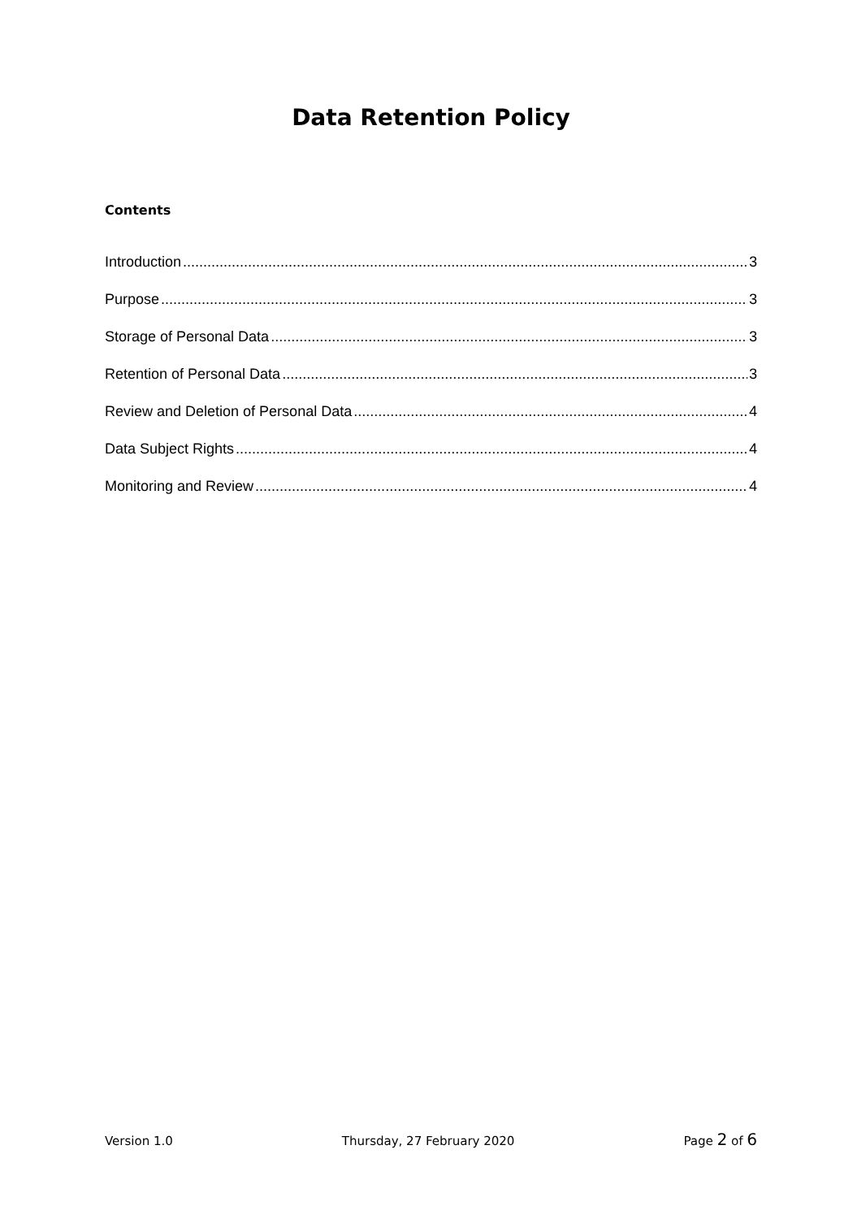Data Retention Policy
Contents
Introduction 3
Purpose 3
Storage of Personal Data 3
Retention of Personal Data 3
Review and Deletion of Personal Data 4
Data Subject Rights 4
Monitoring and Review 4
Version 1.0 Thursday, 27 February 2020 Page 2 of 6